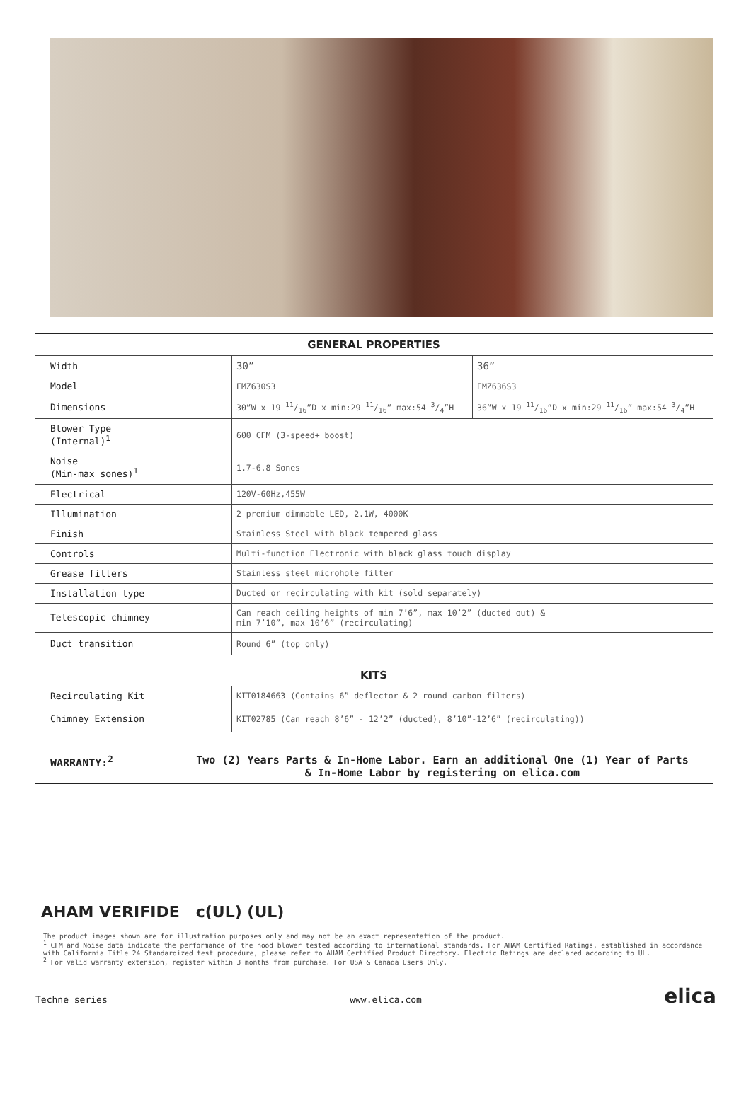| GENERAL PROPERTIES | | |
| --- | --- | --- |
| Width | 30” | 36” |
| Model | EMZ630S3 | EMZ636S3 |
| Dimensions | 30”W x 19 11/16”D x min:29 11/16” max:54 3/4”H | 36”W x 19 11/16”D x min:29 11/16” max:54 3/4”H |
| Blower Type (Internal)<sup>1</sup> | 600 CFM (3-speed+ boost) | |
| Noise (Min-max sones)<sup>1</sup> | 1.7-6.8 Sones | |
| Electrical | 120V-60Hz,455W | |
| Illumination | 2 premium dimmable LED, 2.1W, 4000K | |
| Finish | Stainless Steel with black tempered glass | |
| Controls | Multi-function Electronic with black glass touch display | |
| Grease filters | Stainless steel microhole filter | |
| Installation type | Ducted or recirculating with kit (sold separately) | |
| Telescopic chimney | Can reach ceiling heights of min 7’6”, max 10’2” (ducted out) & min 7’10”, max 10’6” (recirculating) | |
| Duct transition | Round 6” (top only) | |
| KITS | |
| --- | --- |
| Recirculating Kit | KIT0184663 (Contains 6” deflector & 2 round carbon filters) |
| Chimney Extension | KIT02785 (Can reach 8’6” - 12’2” (ducted), 8’10”-12’6” (recirculating)) |
WARRANTY:<sup>2</sup> Two (2) Years Parts & In-Home Labor. Earn an additional One (1) Year of Parts
& In-Home Labor by registering on elica.com
AHAM VERIFIDE c(UL) (UL)
The product images shown are for illustration purposes only and may not be an exact representation of the product.
<sup>1</sup> CFM and Noise data indicate the performance of the hood blower tested according to international standards. For AHAM Certified Ratings, established in accordance with California Title 24 Standardized test procedure, please refer to AHAM Certified Product Directory. Electric Ratings are declared according to UL.
<sup>2</sup> For valid warranty extension, register within 3 months from purchase. For USA & Canada Users Only.
Techne series www.elica.com elica